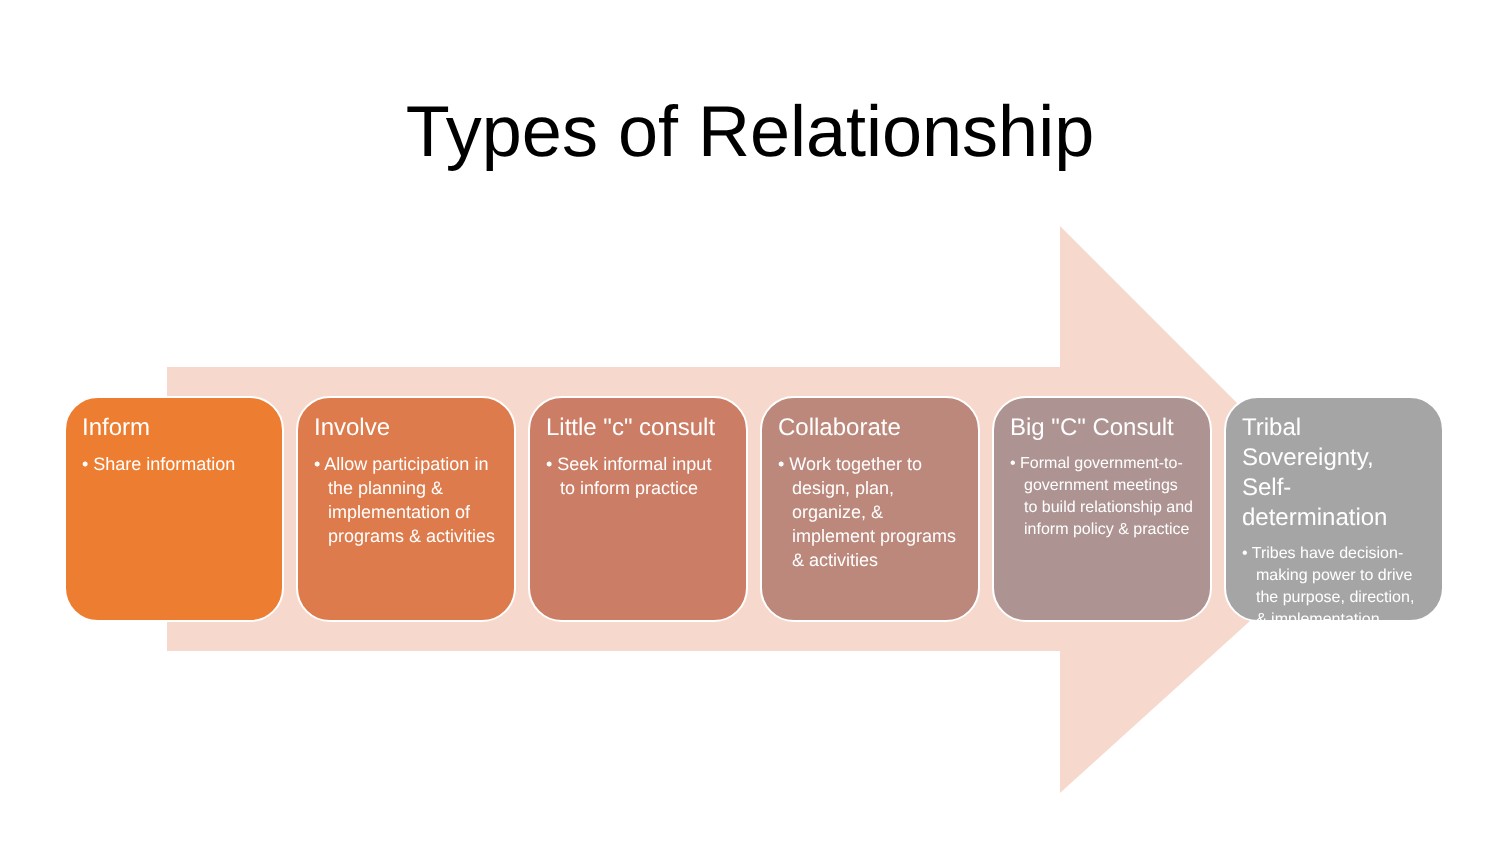Types of Relationship
Inform
• Share information
Involve
• Allow participation in the planning & implementation of programs & activities
Little "c" consult
• Seek informal input to inform practice
Collaborate
• Work together to design, plan, organize, & implement programs & activities
Big "C" Consult
• Formal government-to-government meetings to build relationship and inform policy & practice
Tribal Sovereignty, Self-determination
• Tribes have decision-making power to drive the purpose, direction, & implementation